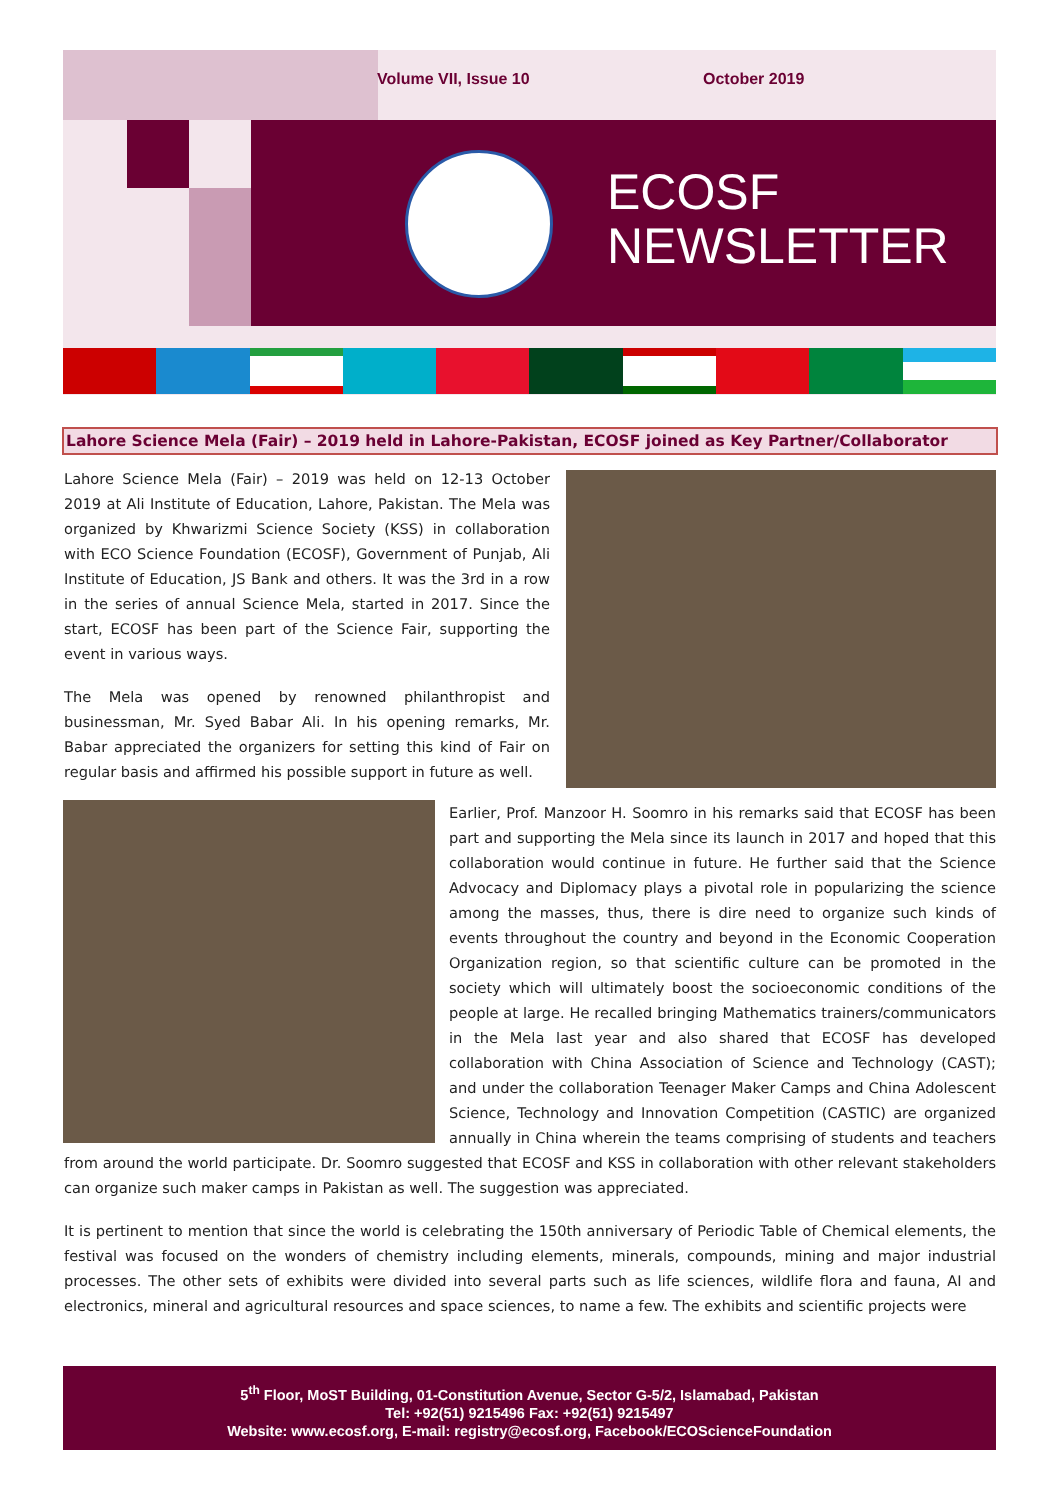Volume VII, Issue 10 October 2019
ECOSF
NEWSLETTER
Lahore Science Mela (Fair) – 2019 held in Lahore-Pakistan, ECOSF joined as Key Partner/Collaborator
Lahore Science Mela (Fair) – 2019 was held on 12-13 October 2019 at Ali Institute of Education, Lahore, Pakistan. The Mela was organized by Khwarizmi Science Society (KSS) in collaboration with ECO Science Foundation (ECOSF), Government of Punjab, Ali Institute of Education, JS Bank and others. It was the 3rd in a row in the series of annual Science Mela, started in 2017. Since the start, ECOSF has been part of the Science Fair, supporting the event in various ways.
The Mela was opened by renowned philanthropist and businessman, Mr. Syed Babar Ali. In his opening remarks, Mr. Babar appreciated the organizers for setting this kind of Fair on regular basis and affirmed his possible support in future as well.
Earlier, Prof. Manzoor H. Soomro in his remarks said that ECOSF has been part and supporting the Mela since its launch in 2017 and hoped that this collaboration would continue in future. He further said that the Science Advocacy and Diplomacy plays a pivotal role in popularizing the science among the masses, thus, there is dire need to organize such kinds of events throughout the country and beyond in the Economic Cooperation Organization region, so that scientific culture can be promoted in the society which will ultimately boost the socioeconomic conditions of the people at large. He recalled bringing Mathematics trainers/communicators in the Mela last year and also shared that ECOSF has developed collaboration with China Association of Science and Technology (CAST); and under the collaboration Teenager Maker Camps and China Adolescent Science, Technology and Innovation Competition (CASTIC) are organized annually in China wherein the teams comprising of students and teachers from around the world participate. Dr. Soomro suggested that ECOSF and KSS in collaboration with other relevant stakeholders can organize such maker camps in Pakistan as well. The suggestion was appreciated.
It is pertinent to mention that since the world is celebrating the 150th anniversary of Periodic Table of Chemical elements, the festival was focused on the wonders of chemistry including elements, minerals, compounds, mining and major industrial processes. The other sets of exhibits were divided into several parts such as life sciences, wildlife flora and fauna, AI and electronics, mineral and agricultural resources and space sciences, to name a few. The exhibits and scientific projects were
5<sup>th</sup> Floor, MoST Building, 01-Constitution Avenue, Sector G-5/2, Islamabad, Pakistan
Tel: +92(51) 9215496 Fax: +92(51) 9215497
Website: www.ecosf.org, E-mail: registry@ecosf.org, Facebook/ECOScienceFoundation